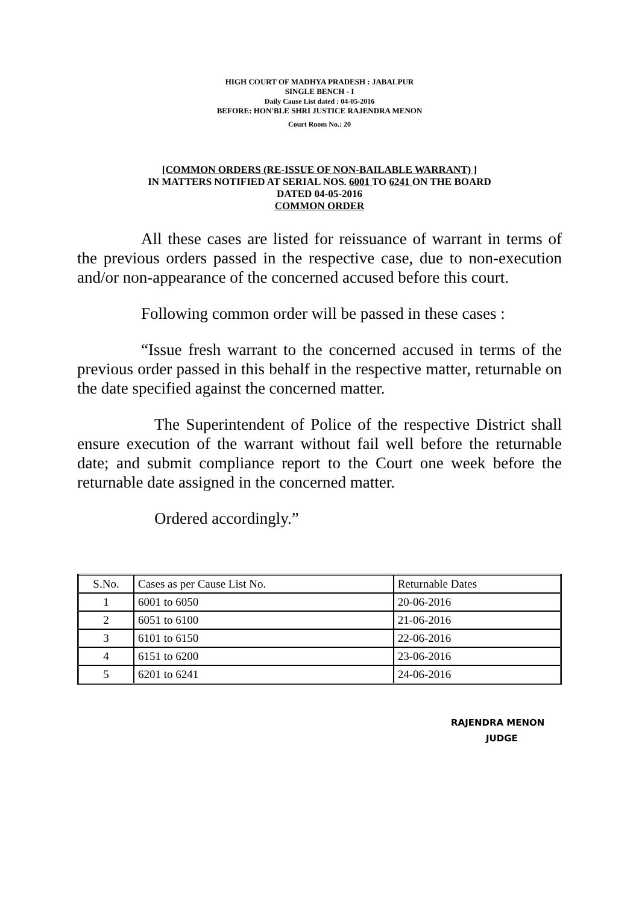HIGH COURT OF MADHYA PRADESH : JABALPUR
SINGLE BENCH - I
Daily Cause List dated : 04-05-2016
BEFORE: HON'BLE SHRI JUSTICE RAJENDRA MENON
Court Room No.: 20
[COMMON ORDERS (RE-ISSUE OF NON-BAILABLE WARRANT) ]
IN MATTERS NOTIFIED AT SERIAL NOS. 6001 TO 6241 ON THE BOARD
DATED 04-05-2016
COMMON ORDER
All these cases are listed for reissuance of warrant in terms of the previous orders passed in the respective case, due to non-execution and/or non-appearance of the concerned accused before this court.
Following common order will be passed in these cases :
“Issue fresh warrant to the concerned accused in terms of the previous order passed in this behalf in the respective matter, returnable on the date specified against the concerned matter.
The Superintendent of Police of the respective District shall ensure execution of the warrant without fail well before the returnable date; and submit compliance report to the Court one week before the returnable date assigned in the concerned matter.
Ordered accordingly.”
| S.No. | Cases as per Cause List No. | Returnable Dates |
| 1 | 6001 to 6050 | 20-06-2016 |
| 2 | 6051 to 6100 | 21-06-2016 |
| 3 | 6101 to 6150 | 22-06-2016 |
| 4 | 6151 to 6200 | 23-06-2016 |
| 5 | 6201 to 6241 | 24-06-2016 |
RAJENDRA MENON
JUDGE